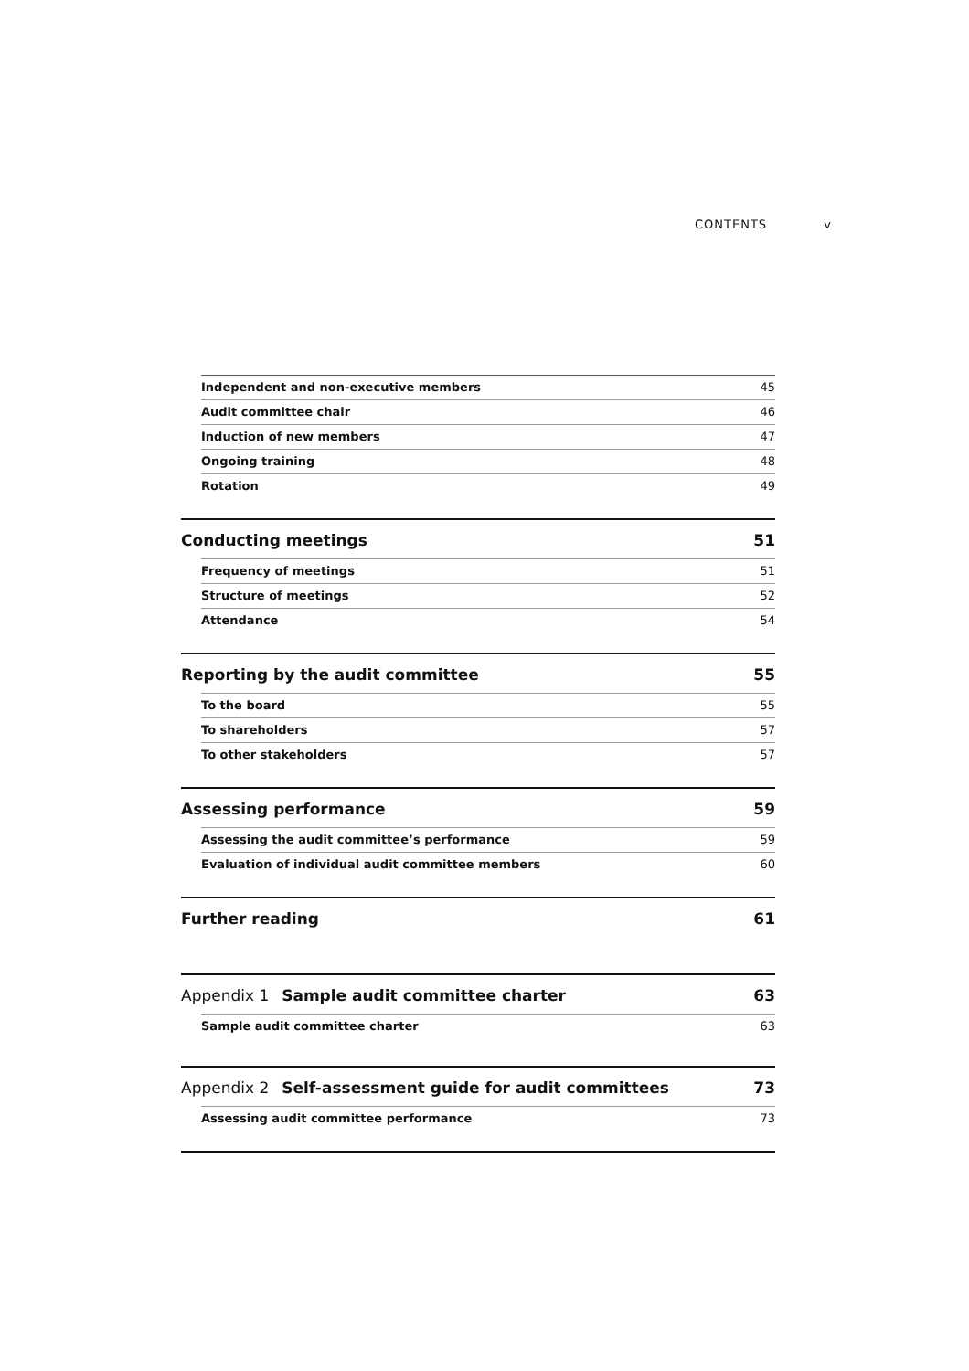CONTENTS v
Independent and non-executive members 45
Audit committee chair 46
Induction of new members 47
Ongoing training 48
Rotation 49
Conducting meetings 51
Frequency of meetings 51
Structure of meetings 52
Attendance 54
Reporting by the audit committee 55
To the board 55
To shareholders 57
To other stakeholders 57
Assessing performance 59
Assessing the audit committee’s performance 59
Evaluation of individual audit committee members 60
Further reading 61
Appendix 1 Sample audit committee charter 63
Sample audit committee charter 63
Appendix 2 Self-assessment guide for audit committees 73
Assessing audit committee performance 73